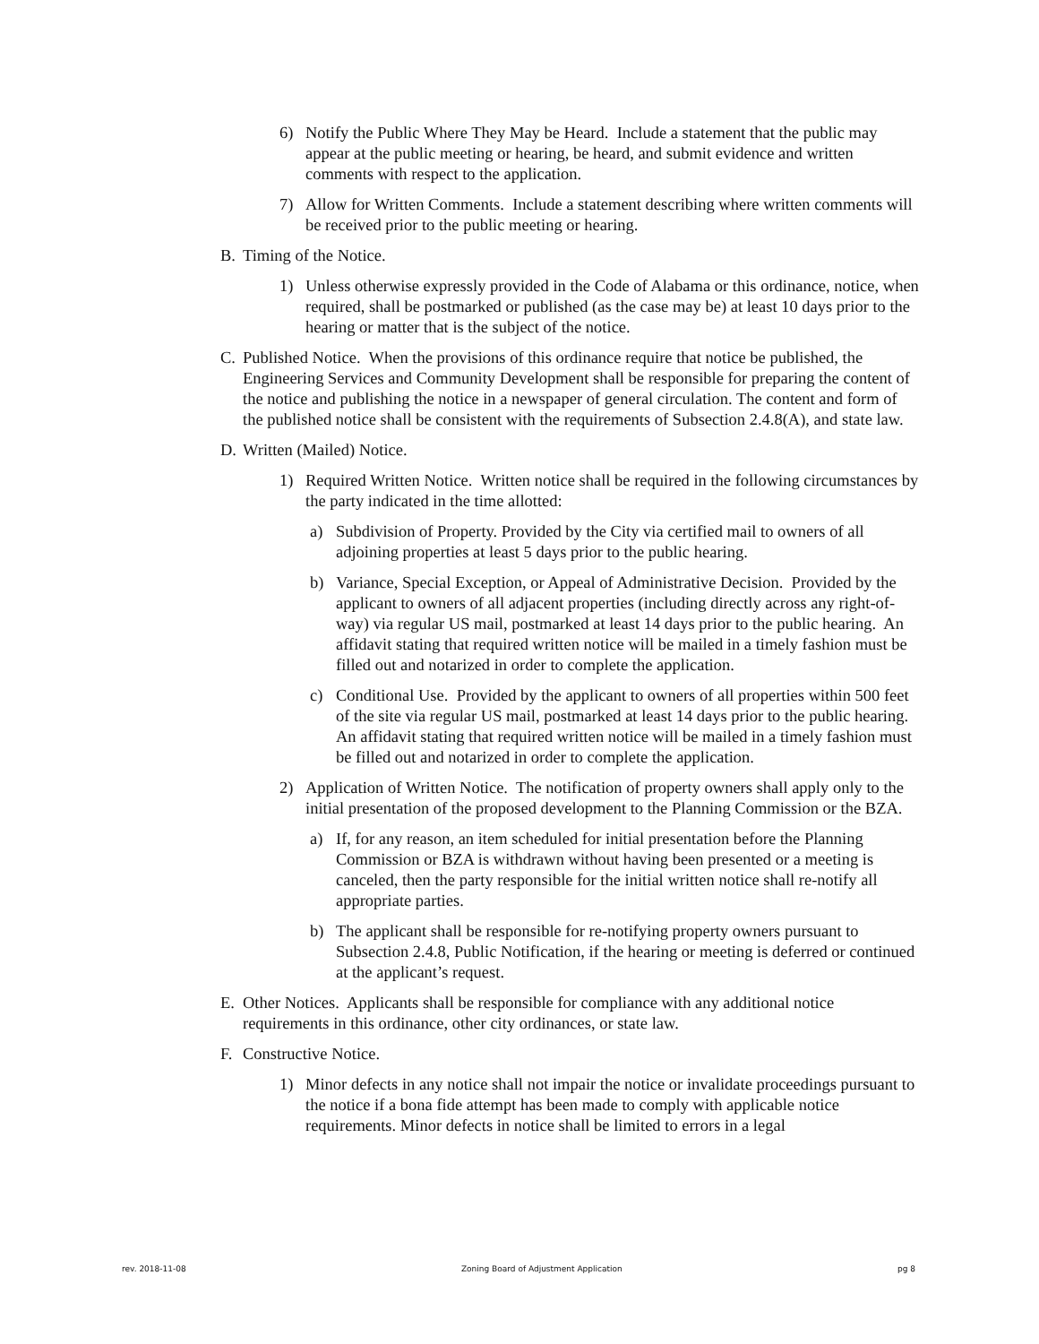6) Notify the Public Where They May be Heard. Include a statement that the public may appear at the public meeting or hearing, be heard, and submit evidence and written comments with respect to the application.
7) Allow for Written Comments. Include a statement describing where written comments will be received prior to the public meeting or hearing.
B. Timing of the Notice.
1) Unless otherwise expressly provided in the Code of Alabama or this ordinance, notice, when required, shall be postmarked or published (as the case may be) at least 10 days prior to the hearing or matter that is the subject of the notice.
C. Published Notice. When the provisions of this ordinance require that notice be published, the Engineering Services and Community Development shall be responsible for preparing the content of the notice and publishing the notice in a newspaper of general circulation. The content and form of the published notice shall be consistent with the requirements of Subsection 2.4.8(A), and state law.
D. Written (Mailed) Notice.
1) Required Written Notice. Written notice shall be required in the following circumstances by the party indicated in the time allotted:
a) Subdivision of Property. Provided by the City via certified mail to owners of all adjoining properties at least 5 days prior to the public hearing.
b) Variance, Special Exception, or Appeal of Administrative Decision. Provided by the applicant to owners of all adjacent properties (including directly across any right-of-way) via regular US mail, postmarked at least 14 days prior to the public hearing. An affidavit stating that required written notice will be mailed in a timely fashion must be filled out and notarized in order to complete the application.
c) Conditional Use. Provided by the applicant to owners of all properties within 500 feet of the site via regular US mail, postmarked at least 14 days prior to the public hearing. An affidavit stating that required written notice will be mailed in a timely fashion must be filled out and notarized in order to complete the application.
2) Application of Written Notice. The notification of property owners shall apply only to the initial presentation of the proposed development to the Planning Commission or the BZA.
a) If, for any reason, an item scheduled for initial presentation before the Planning Commission or BZA is withdrawn without having been presented or a meeting is canceled, then the party responsible for the initial written notice shall re-notify all appropriate parties.
b) The applicant shall be responsible for re-notifying property owners pursuant to Subsection 2.4.8, Public Notification, if the hearing or meeting is deferred or continued at the applicant’s request.
E. Other Notices. Applicants shall be responsible for compliance with any additional notice requirements in this ordinance, other city ordinances, or state law.
F. Constructive Notice.
1) Minor defects in any notice shall not impair the notice or invalidate proceedings pursuant to the notice if a bona fide attempt has been made to comply with applicable notice requirements. Minor defects in notice shall be limited to errors in a legal
rev. 2018-11-08 Zoning Board of Adjustment Application pg 8